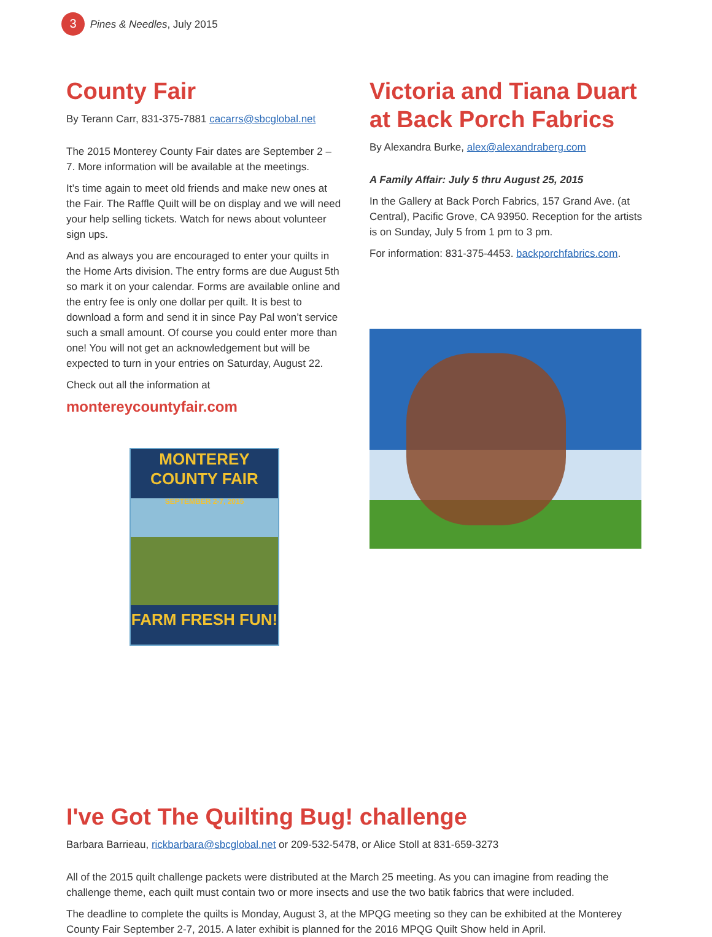3 Pines & Needles, July 2015
County Fair
By Terann Carr, 831-375-7881 cacarrs@sbcglobal.net
The 2015 Monterey County Fair dates are September 2 – 7. More information will be available at the meetings.
It’s time again to meet old friends and make new ones at the Fair. The Raffle Quilt will be on display and we will need your help selling tickets. Watch for news about volunteer sign ups.
And as always you are encouraged to enter your quilts in the Home Arts division. The entry forms are due August 5th so mark it on your calendar. Forms are available online and the entry fee is only one dollar per quilt. It is best to download a form and send it in since Pay Pal won’t service such a small amount. Of course you could enter more than one! You will not get an acknowledgement but will be expected to turn in your entries on Saturday, August 22.
Check out all the information at
montereycountyfair.com
MONTEREY COUNTY FAIR
SEPTEMBER 2-7, 2015
FARM FRESH FUN!
Victoria and Tiana Duart at Back Porch Fabrics
By Alexandra Burke, alex@alexandraberg.com
A Family Affair: July 5 thru August 25, 2015
In the Gallery at Back Porch Fabrics, 157 Grand Ave. (at Central), Pacific Grove, CA 93950. Reception for the artists is on Sunday, July 5 from 1 pm to 3 pm.
For information: 831-375-4453. backporchfabrics.com.
I've Got The Quilting Bug! challenge
Barbara Barrieau, rickbarbara@sbcglobal.net or 209-532-5478, or Alice Stoll at 831-659-3273
All of the 2015 quilt challenge packets were distributed at the March 25 meeting. As you can imagine from reading the challenge theme, each quilt must contain two or more insects and use the two batik fabrics that were included.
The deadline to complete the quilts is Monday, August 3, at the MPQG meeting so they can be exhibited at the Monterey County Fair September 2-7, 2015. A later exhibit is planned for the 2016 MPQG Quilt Show held in April.